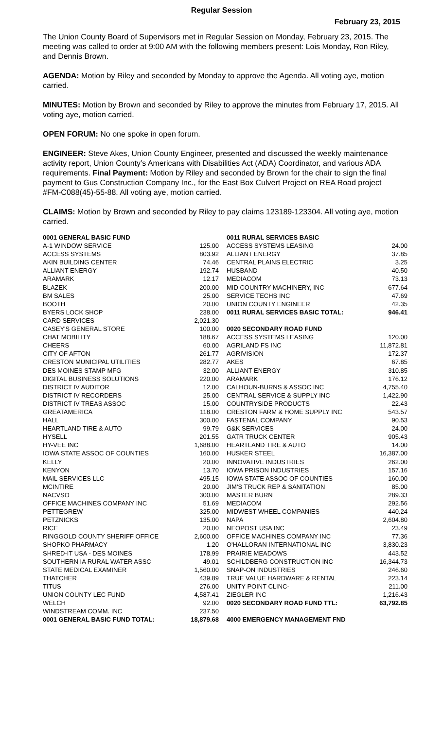Regular Session
February 23, 2015
The Union County Board of Supervisors met in Regular Session on Monday, February 23, 2015. The meeting was called to order at 9:00 AM with the following members present: Lois Monday, Ron Riley, and Dennis Brown.
AGENDA: Motion by Riley and seconded by Monday to approve the Agenda. All voting aye, motion carried.
MINUTES: Motion by Brown and seconded by Riley to approve the minutes from February 17, 2015. All voting aye, motion carried.
OPEN FORUM: No one spoke in open forum.
ENGINEER: Steve Akes, Union County Engineer, presented and discussed the weekly maintenance activity report, Union County’s Americans with Disabilities Act (ADA) Coordinator, and various ADA requirements. Final Payment: Motion by Riley and seconded by Brown for the chair to sign the final payment to Gus Construction Company Inc., for the East Box Culvert Project on REA Road project #FM-C088(45)-55-88. All voting aye, motion carried.
CLAIMS: Motion by Brown and seconded by Riley to pay claims 123189-123304. All voting aye, motion carried.
| 0001 GENERAL BASIC FUND | |
| A-1 WINDOW SERVICE | 125.00 |
| ACCESS SYSTEMS | 803.92 |
| AKIN BUILDING CENTER | 74.46 |
| ALLIANT ENERGY | 192.74 |
| ARAMARK | 12.17 |
| BLAZEK | 200.00 |
| BM SALES | 25.00 |
| BOOTH | 20.00 |
| BYERS LOCK SHOP | 238.00 |
| CARD SERVICES | 2,021.30 |
| CASEY'S GENERAL STORE | 100.00 |
| CHAT MOBILITY | 188.67 |
| CHEERS | 60.00 |
| CITY OF AFTON | 261.77 |
| CRESTON MUNICIPAL UTILITIES | 282.77 |
| DES MOINES STAMP MFG | 32.00 |
| DIGITAL BUSINESS SOLUTIONS | 220.00 |
| DISTRICT IV AUDITOR | 12.00 |
| DISTRICT IV RECORDERS | 25.00 |
| DISTRICT IV TREAS ASSOC | 15.00 |
| GREATAMERICA | 118.00 |
| HALL | 300.00 |
| HEARTLAND TIRE & AUTO | 99.79 |
| HYSELL | 201.55 |
| HY-VEE INC | 1,688.00 |
| IOWA STATE ASSOC OF COUNTIES | 160.00 |
| KELLY | 20.00 |
| KENYON | 13.70 |
| MAIL SERVICES LLC | 495.15 |
| MCINTIRE | 20.00 |
| NACVSO | 300.00 |
| OFFICE MACHINES COMPANY INC | 51.69 |
| PETTEGREW | 325.00 |
| PETZNICKS | 135.00 |
| RICE | 20.00 |
| RINGGOLD COUNTY SHERIFF OFFICE | 2,600.00 |
| SHOPKO PHARMACY | 1.20 |
| SHRED-IT USA - DES MOINES | 178.99 |
| SOUTHERN IA RURAL WATER ASSC | 49.01 |
| STATE MEDICAL EXAMINER | 1,560.00 |
| THATCHER | 439.89 |
| TITUS | 276.00 |
| UNION COUNTY LEC FUND | 4,587.41 |
| WELCH | 92.00 |
| WINDSTREAM COMM. INC | 237.50 |
| 0001 GENERAL BASIC FUND TOTAL: | 18,879.68 |
| 0011 RURAL SERVICES BASIC | |
| ACCESS SYSTEMS LEASING | 24.00 |
| ALLIANT ENERGY | 37.85 |
| CENTRAL PLAINS ELECTRIC | 3.25 |
| HUSBAND | 40.50 |
| MEDIACOM | 73.13 |
| MID COUNTRY MACHINERY, INC | 677.64 |
| SERVICE TECHS INC | 47.69 |
| UNION COUNTY ENGINEER | 42.35 |
| 0011 RURAL SERVICES BASIC TOTAL: | 946.41 |
| 0020 SECONDARY ROAD FUND | |
| ACCESS SYSTEMS LEASING | 120.00 |
| AGRILAND FS INC | 11,872.81 |
| AGRIVISION | 172.37 |
| AKES | 67.85 |
| ALLIANT ENERGY | 310.85 |
| ARAMARK | 176.12 |
| CALHOUN-BURNS & ASSOC INC | 4,755.40 |
| CENTRAL SERVICE & SUPPLY INC | 1,422.90 |
| COUNTRYSIDE PRODUCTS | 22.43 |
| CRESTON FARM & HOME SUPPLY INC | 543.57 |
| FASTENAL COMPANY | 90.53 |
| G&K SERVICES | 24.00 |
| GATR TRUCK CENTER | 905.43 |
| HEARTLAND TIRE & AUTO | 14.00 |
| HUSKER STEEL | 16,387.00 |
| INNOVATIVE INDUSTRIES | 262.00 |
| IOWA PRISON INDUSTRIES | 157.16 |
| IOWA STATE ASSOC OF COUNTIES | 160.00 |
| JIM'S TRUCK REP & SANITATION | 85.00 |
| MASTER BURN | 289.33 |
| MEDIACOM | 292.56 |
| MIDWEST WHEEL COMPANIES | 440.24 |
| NAPA | 2,604.80 |
| NEOPOST USA INC | 23.49 |
| OFFICE MACHINES COMPANY INC | 77.36 |
| O'HALLORAN INTERNATIONAL INC | 3,830.23 |
| PRAIRIE MEADOWS | 443.52 |
| SCHILDBERG CONSTRUCTION INC | 16,344.73 |
| SNAP-ON INDUSTRIES | 246.60 |
| TRUE VALUE HARDWARE & RENTAL | 223.14 |
| UNITY POINT CLINC- | 211.00 |
| ZIEGLER INC | 1,216.43 |
| 0020 SECONDARY ROAD FUND TTL: | 63,792.85 |
| 4000 EMERGENCY MANAGEMENT FND | |